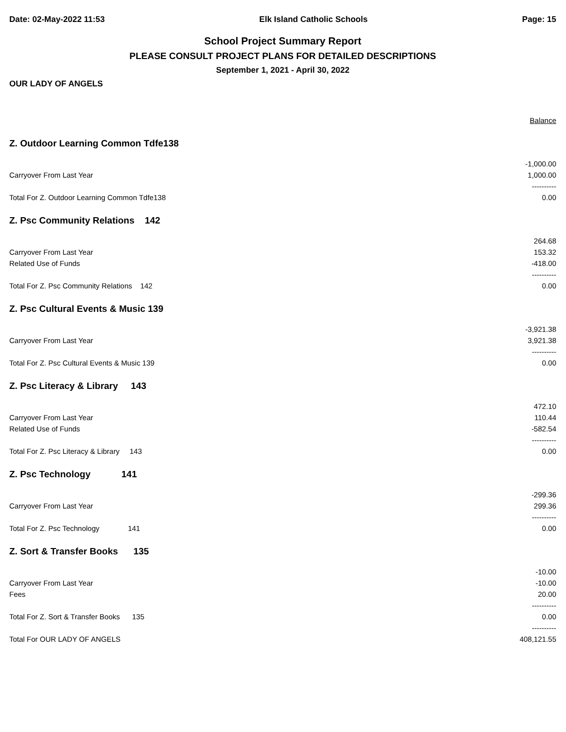Date: 02-May-2022 11:53 Elk Island Catholic Schools Page: 15
School Project Summary Report
PLEASE CONSULT PROJECT PLANS FOR DETAILED DESCRIPTIONS
September 1, 2021 - April 30, 2022
OUR LADY OF ANGELS
| | Balance |
| Z. Outdoor Learning Common Tdfe138 | |
| | -1,000.00 |
| Carryover From Last Year | 1,000.00 |
| | ---------- |
| Total For Z. Outdoor Learning Common Tdfe138 | 0.00 |
| Z. Psc Community Relations 142 | |
| | 264.68 |
| Carryover From Last Year | 153.32 |
| Related Use of Funds | -418.00 |
| | ---------- |
| Total For Z. Psc Community Relations 142 | 0.00 |
| Z. Psc Cultural Events & Music 139 | |
| | -3,921.38 |
| Carryover From Last Year | 3,921.38 |
| | ---------- |
| Total For Z. Psc Cultural Events & Music 139 | 0.00 |
| Z. Psc Literacy & Library 143 | |
| | 472.10 |
| Carryover From Last Year | 110.44 |
| Related Use of Funds | -582.54 |
| | ---------- |
| Total For Z. Psc Literacy & Library 143 | 0.00 |
| Z. Psc Technology 141 | |
| | -299.36 |
| Carryover From Last Year | 299.36 |
| | ---------- |
| Total For Z. Psc Technology 141 | 0.00 |
| Z. Sort & Transfer Books 135 | |
| | -10.00 |
| Carryover From Last Year | -10.00 |
| Fees | 20.00 |
| | ---------- |
| Total For Z. Sort & Transfer Books 135 | 0.00 |
| | ---------- |
| Total For OUR LADY OF ANGELS | 408,121.55 |